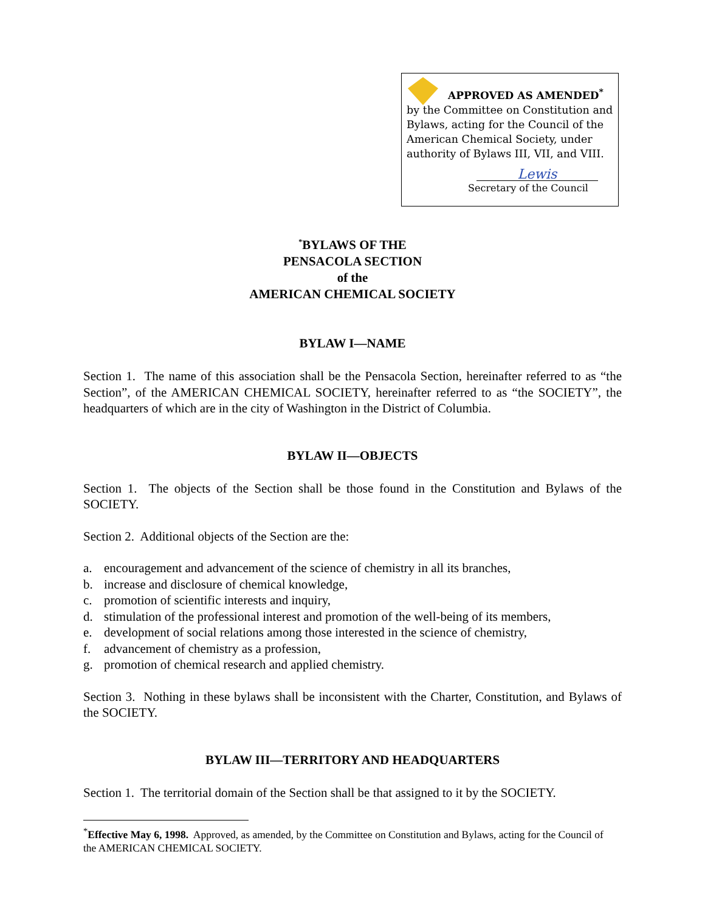APPROVED AS AMENDED<sup>*</sup>
by the Committee on Constitution and Bylaws, acting for the Council of the American Chemical Society, under authority of Bylaws III, VII, and VIII.
Lewis
Secretary of the Council
<sup>*</sup> BYLAWS OF THE
PENSACOLA SECTION
of the
AMERICAN CHEMICAL SOCIETY
BYLAW I—NAME
Section 1. The name of this association shall be the Pensacola Section, hereinafter referred to as “the Section”, of the AMERICAN CHEMICAL SOCIETY, hereinafter referred to as “the SOCIETY”, the headquarters of which are in the city of Washington in the District of Columbia.
BYLAW II—OBJECTS
Section 1. The objects of the Section shall be those found in the Constitution and Bylaws of the SOCIETY.
Section 2. Additional objects of the Section are the:
a. encouragement and advancement of the science of chemistry in all its branches,
b. increase and disclosure of chemical knowledge,
c. promotion of scientific interests and inquiry,
d. stimulation of the professional interest and promotion of the well-being of its members,
e. development of social relations among those interested in the science of chemistry,
f. advancement of chemistry as a profession,
g. promotion of chemical research and applied chemistry.
Section 3. Nothing in these bylaws shall be inconsistent with the Charter, Constitution, and Bylaws of the SOCIETY.
BYLAW III—TERRITORY AND HEADQUARTERS
Section 1. The territorial domain of the Section shall be that assigned to it by the SOCIETY.
<sup>*</sup> Effective May 6, 1998. Approved, as amended, by the Committee on Constitution and Bylaws, acting for the Council of the AMERICAN CHEMICAL SOCIETY.